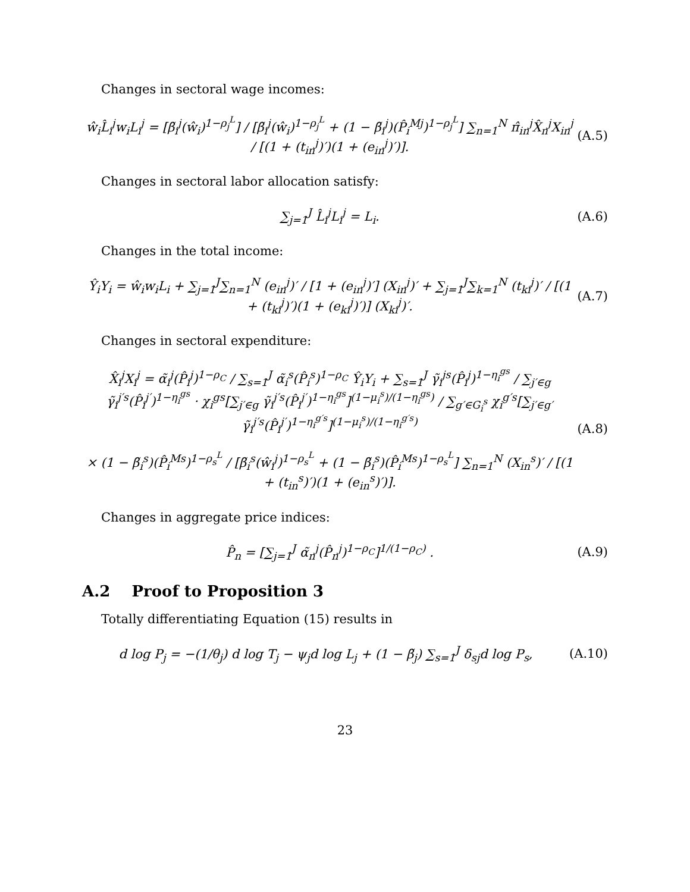Changes in sectoral wage incomes:
ŵ<sub>i</sub>L̂<sub>i</sub><sup>j</sup>w<sub>i</sub>L<sub>i</sub><sup>j</sup> = [β̃<sub>i</sub><sup>j</sup>(ŵ<sub>i</sub>)<sup>1−ρ<sub>j</sub><sup>L</sup></sup>] / [β̃<sub>i</sub><sup>j</sup>(ŵ<sub>i</sub>)<sup>1−ρ<sub>j</sub><sup>L</sup></sup> + (1 − β̃<sub>i</sub><sup>j</sup>)(P̂<sub>i</sub><sup>Mj</sup>)<sup>1−ρ<sub>j</sub><sup>L</sup></sup>] ∑<sub>n=1</sub><sup>N</sup> π̂<sub>in</sub><sup>j</sup>X̂<sub>n</sub><sup>j</sup>X<sub>in</sub><sup>j</sup> / [(1 + (t<sub>in</sub><sup>j</sup>)′)(1 + (e<sub>in</sub><sup>j</sup>)′)].
(A.5)
Changes in sectoral labor allocation satisfy:
∑<sub>j=1</sub><sup>J</sup> L̂<sub>i</sub><sup>j</sup>L<sub>i</sub><sup>j</sup> = L<sub>i</sub>. (A.6)
Changes in the total income:
Ŷ<sub>i</sub>Y<sub>i</sub> = ŵ<sub>i</sub>w<sub>i</sub>L<sub>i</sub> + ∑<sub>j=1</sub><sup>J</sup>∑<sub>n=1</sub><sup>N</sup> (e<sub>in</sub><sup>j</sup>)′ / [1 + (e<sub>in</sub><sup>j</sup>)′] (X<sub>in</sub><sup>j</sup>)′ + ∑<sub>j=1</sub><sup>J</sup>∑<sub>k=1</sub><sup>N</sup> (t<sub>ki</sub><sup>j</sup>)′ / [(1 + (t<sub>ki</sub><sup>j</sup>)′)(1 + (e<sub>ki</sub><sup>j</sup>)′)] (X<sub>ki</sub><sup>j</sup>)′.
(A.7)
Changes in sectoral expenditure:
X̂<sub>i</sub><sup>j</sup>X<sub>i</sub><sup>j</sup> = α̃<sub>i</sub><sup>j</sup>(P̂<sub>i</sub><sup>j</sup>)<sup>1−ρ<sub>C</sub></sup> / ∑<sub>s=1</sub><sup>J</sup> α̃<sub>i</sub><sup>s</sup>(P̂<sub>i</sub><sup>s</sup>)<sup>1−ρ<sub>C</sub></sup> Ŷ<sub>i</sub>Y<sub>i</sub> + ∑<sub>s=1</sub><sup>J</sup> γ̃<sub>i</sub><sup>js</sup>(P̂<sub>i</sub><sup>j</sup>)<sup>1−η<sub>i</sub><sup>gs</sup></sup> / ∑<sub>j′∈g</sub> γ̃<sub>i</sub><sup>j′s</sup>(P̂<sub>i</sub><sup>j′</sup>)<sup>1−η<sub>i</sub><sup>gs</sup></sup> · χ<sub>i</sub><sup>gs</sup>[∑<sub>j′∈g</sub> γ̃<sub>i</sub><sup>j′s</sup>(P̂<sub>i</sub><sup>j′</sup>)<sup>1−η<sub>i</sub><sup>gs</sup></sup>]<sup>(1−μ<sub>i</sub><sup>s</sup>)/(1−η<sub>i</sub><sup>gs</sup>)</sup> / ∑<sub>g′∈G<sub>i</sub><sup>s</sup></sub> χ<sub>i</sub><sup>g′s</sup>[∑<sub>j′∈g′</sub> γ̃<sub>i</sub><sup>j′s</sup>(P̂<sub>i</sub><sup>j′</sup>)<sup>1−η<sub>i</sub><sup>g′s</sup></sup>]<sup>(1−μ<sub>i</sub><sup>s</sup>)/(1−η<sub>i</sub><sup>g′s</sup>)</sup>
× (1 − β̃<sub>i</sub><sup>s</sup>)(P̂<sub>i</sub><sup>Ms</sup>)<sup>1−ρ<sub>s</sub><sup>L</sup></sup> / [β̃<sub>i</sub><sup>s</sup>(ŵ<sub>i</sub><sup>j</sup>)<sup>1−ρ<sub>s</sub><sup>L</sup></sup> + (1 − β̃<sub>i</sub><sup>s</sup>)(P̂<sub>i</sub><sup>Ms</sup>)<sup>1−ρ<sub>s</sub><sup>L</sup></sup>] ∑<sub>n=1</sub><sup>N</sup> (X<sub>in</sub><sup>s</sup>)′ / [(1 + (t<sub>in</sub><sup>s</sup>)′)(1 + (e<sub>in</sub><sup>s</sup>)′)].
(A.8)
Changes in aggregate price indices:
P̂<sub>n</sub> = [∑<sub>j=1</sub><sup>J</sup> α̃<sub>n</sub><sup>j</sup>(P̂<sub>n</sub><sup>j</sup>)<sup>1−ρ<sub>C</sub></sup>]<sup>1/(1−ρ<sub>C</sub>)</sup> .
(A.9)
A.2 Proof to Proposition 3
Totally differentiating Equation (15) results in
d log P<sub>j</sub> = −(1/θ<sub>j</sub>) d log T<sub>j</sub> − ψ<sub>j</sub>d log L<sub>j</sub> + (1 − β̃<sub>j</sub>) ∑<sub>s=1</sub><sup>J</sup> δ<sub>sj</sub>d log P<sub>s</sub>,
(A.10)
23